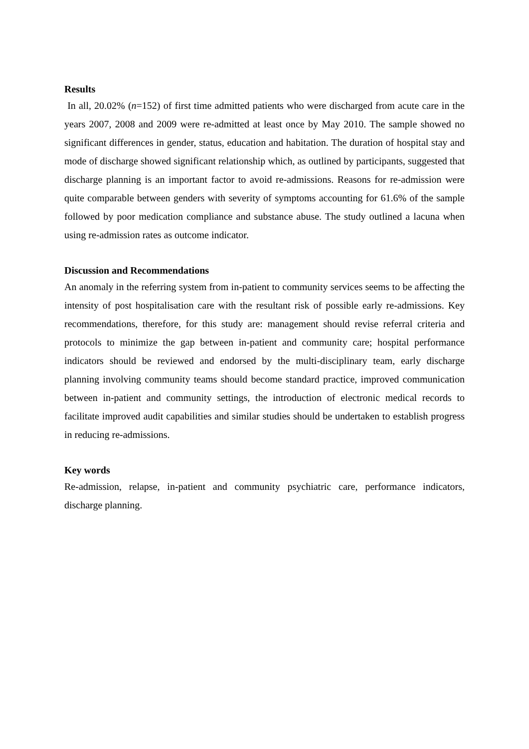Results
In all, 20.02% (n=152) of first time admitted patients who were discharged from acute care in the years 2007, 2008 and 2009 were re-admitted at least once by May 2010. The sample showed no significant differences in gender, status, education and habitation. The duration of hospital stay and mode of discharge showed significant relationship which, as outlined by participants, suggested that discharge planning is an important factor to avoid re-admissions. Reasons for re-admission were quite comparable between genders with severity of symptoms accounting for 61.6% of the sample followed by poor medication compliance and substance abuse. The study outlined a lacuna when using re-admission rates as outcome indicator.
Discussion and Recommendations
An anomaly in the referring system from in-patient to community services seems to be affecting the intensity of post hospitalisation care with the resultant risk of possible early re-admissions. Key recommendations, therefore, for this study are: management should revise referral criteria and protocols to minimize the gap between in-patient and community care; hospital performance indicators should be reviewed and endorsed by the multi-disciplinary team, early discharge planning involving community teams should become standard practice, improved communication between in-patient and community settings, the introduction of electronic medical records to facilitate improved audit capabilities and similar studies should be undertaken to establish progress in reducing re-admissions.
Key words
Re-admission, relapse, in-patient and community psychiatric care, performance indicators, discharge planning.